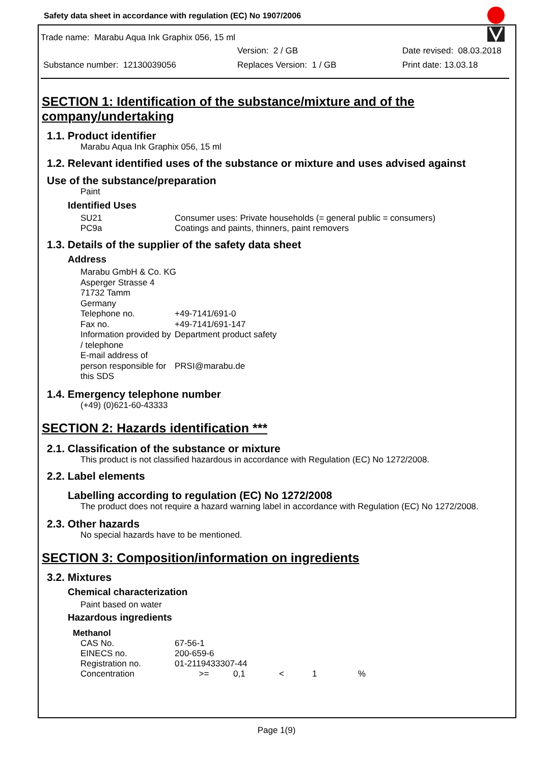Safety data sheet in accordance with regulation (EC) No 1907/2006
Trade name: Marabu Aqua Ink Graphix 056, 15 ml
Version: 2 / GB Date revised: 08.03.2018
Substance number: 12130039056 Replaces Version: 1 / GB Print date: 13.03.18
SECTION 1: Identification of the substance/mixture and of the company/undertaking
1.1. Product identifier
Marabu Aqua Ink Graphix 056, 15 ml
1.2. Relevant identified uses of the substance or mixture and uses advised against
Use of the substance/preparation
Paint
Identified Uses
| SU21 | Consumer uses: Private households (= general public = consumers) |
| PC9a | Coatings and paints, thinners, paint removers |
1.3. Details of the supplier of the safety data sheet
Address
| Marabu GmbH & Co. KG | |
| Asperger Strasse 4 | |
| 71732 Tamm | |
| Germany | |
| Telephone no. | +49-7141/691-0 |
| Fax no. | +49-7141/691-147 |
| Information provided by / telephone | Department product safety |
| E-mail address of person responsible for this SDS | PRSI@marabu.de |
1.4. Emergency telephone number
(+49) (0)621-60-43333
SECTION 2: Hazards identification ***
2.1. Classification of the substance or mixture
This product is not classified hazardous in accordance with Regulation (EC) No 1272/2008.
2.2. Label elements
Labelling according to regulation (EC) No 1272/2008
The product does not require a hazard warning label in accordance with Regulation (EC) No 1272/2008.
2.3. Other hazards
No special hazards have to be mentioned.
SECTION 3: Composition/information on ingredients
3.2. Mixtures
Chemical characterization
Paint based on water
Hazardous ingredients
Methanol
| CAS No. | 67-56-1 | | | | |
| EINECS no. | 200-659-6 | | | | |
| Registration no. | 01-2119433307-44 | | | | |
| Concentration | >= | 0,1 | < | 1 | % |
Page 1(9)